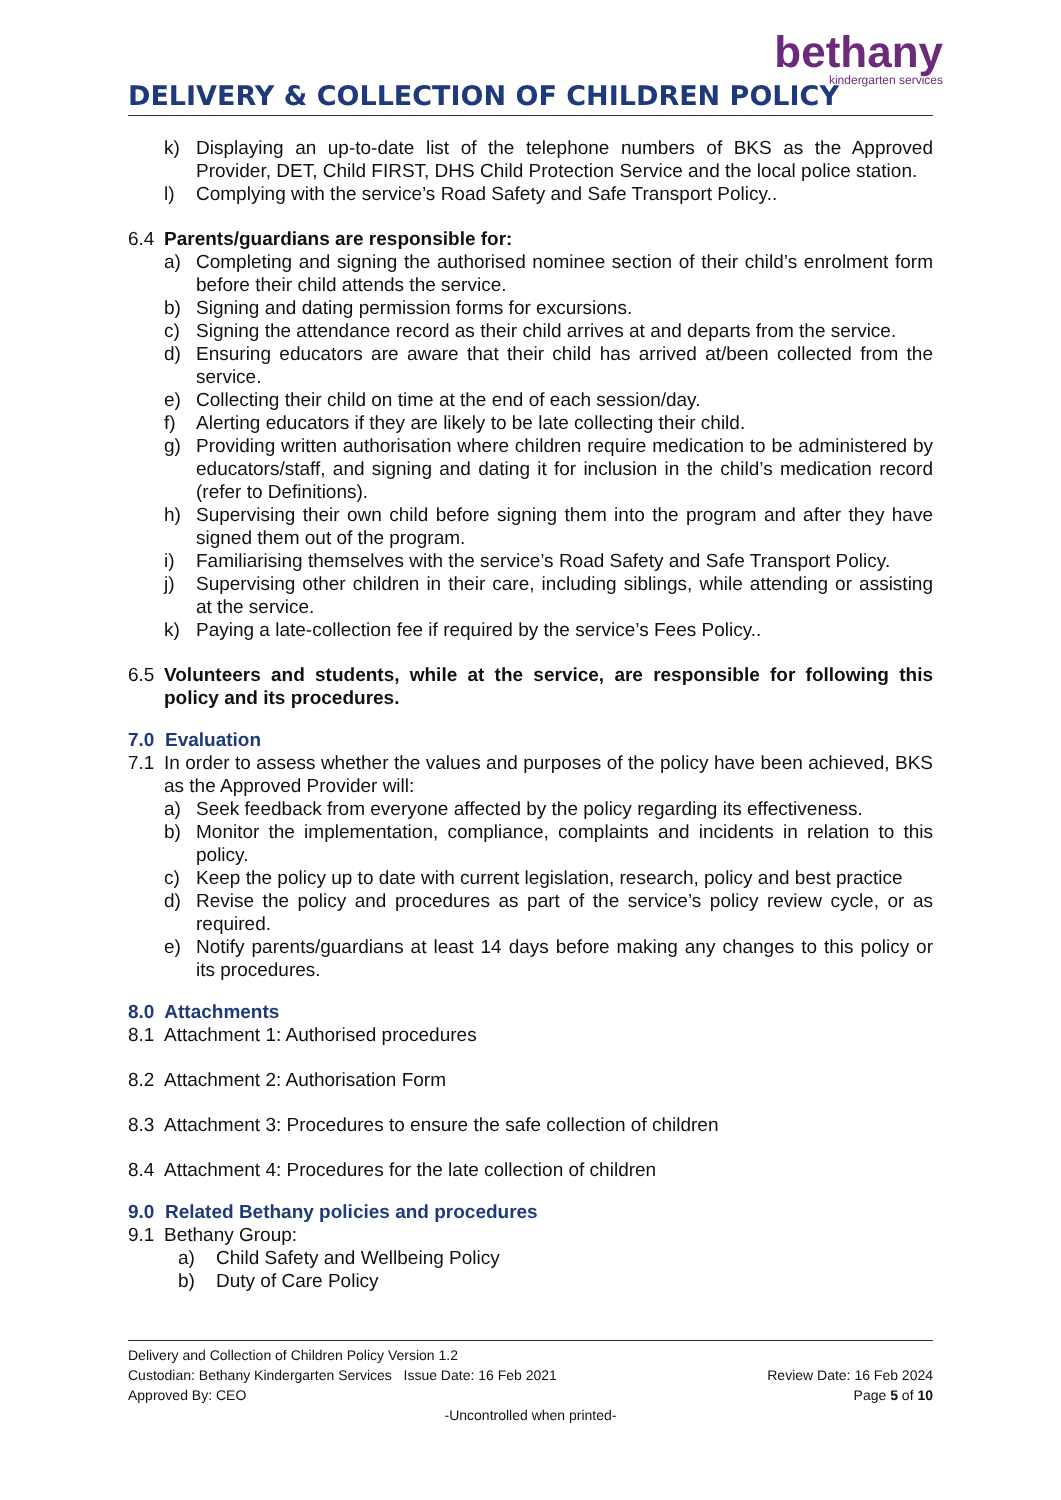bethany
kindergarten services
DELIVERY & COLLECTION OF CHILDREN POLICY
k) Displaying an up-to-date list of the telephone numbers of BKS as the Approved Provider, DET, Child FIRST, DHS Child Protection Service and the local police station.
l) Complying with the service’s Road Safety and Safe Transport Policy..
6.4 Parents/guardians are responsible for:
a) Completing and signing the authorised nominee section of their child’s enrolment form before their child attends the service.
b) Signing and dating permission forms for excursions.
c) Signing the attendance record as their child arrives at and departs from the service.
d) Ensuring educators are aware that their child has arrived at/been collected from the service.
e) Collecting their child on time at the end of each session/day.
f) Alerting educators if they are likely to be late collecting their child.
g) Providing written authorisation where children require medication to be administered by educators/staff, and signing and dating it for inclusion in the child’s medication record (refer to Definitions).
h) Supervising their own child before signing them into the program and after they have signed them out of the program.
i) Familiarising themselves with the service’s Road Safety and Safe Transport Policy.
j) Supervising other children in their care, including siblings, while attending or assisting at the service.
k) Paying a late-collection fee if required by the service’s Fees Policy..
6.5 Volunteers and students, while at the service, are responsible for following this policy and its procedures.
7.0 Evaluation
7.1 In order to assess whether the values and purposes of the policy have been achieved, BKS as the Approved Provider will:
a) Seek feedback from everyone affected by the policy regarding its effectiveness.
b) Monitor the implementation, compliance, complaints and incidents in relation to this policy.
c) Keep the policy up to date with current legislation, research, policy and best practice
d) Revise the policy and procedures as part of the service’s policy review cycle, or as required.
e) Notify parents/guardians at least 14 days before making any changes to this policy or its procedures.
8.0 Attachments
8.1 Attachment 1: Authorised procedures
8.2 Attachment 2: Authorisation Form
8.3 Attachment 3: Procedures to ensure the safe collection of children
8.4 Attachment 4: Procedures for the late collection of children
9.0 Related Bethany policies and procedures
9.1 Bethany Group:
a) Child Safety and Wellbeing Policy
b) Duty of Care Policy
Delivery and Collection of Children Policy Version 1.2
Custodian: Bethany Kindergarten Services Issue Date: 16 Feb 2021 Review Date: 16 Feb 2024
Approved By: CEO Page 5 of 10
-Uncontrolled when printed-